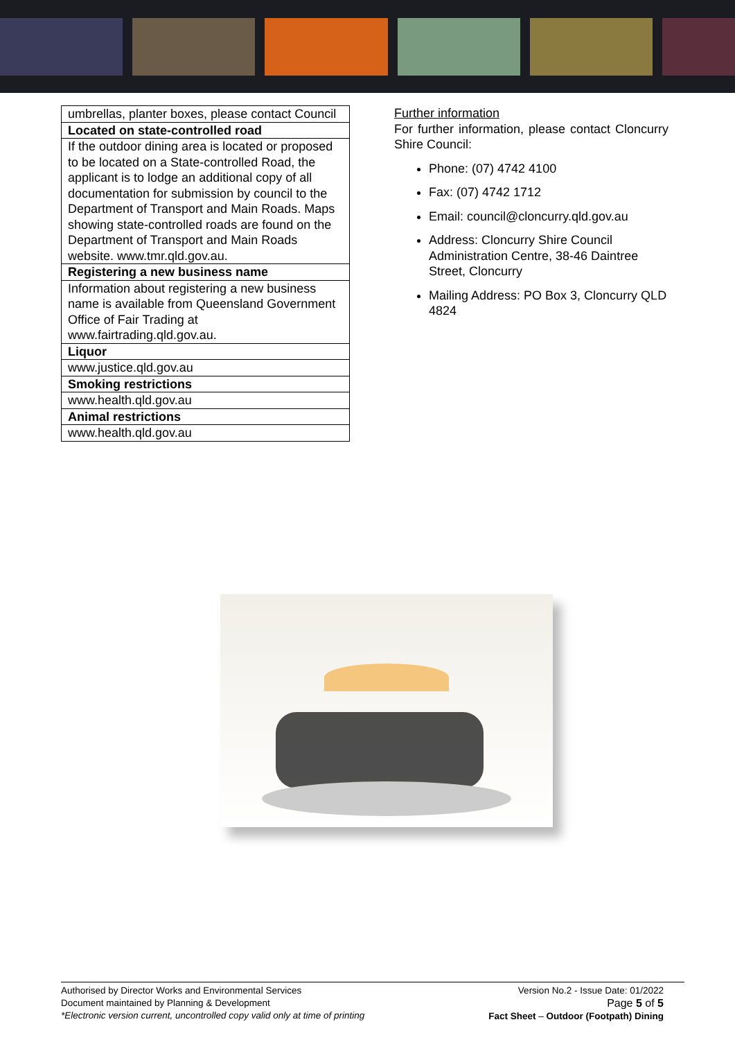| umbrellas, planter boxes, please contact Council |
| Located on state-controlled road |
| If the outdoor dining area is located or proposed to be located on a State-controlled Road, the applicant is to lodge an additional copy of all documentation for submission by council to the Department of Transport and Main Roads. Maps showing state-controlled roads are found on the Department of Transport and Main Roads website. www.tmr.qld.gov.au. |
| Registering a new business name |
| Information about registering a new business name is available from Queensland Government Office of Fair Trading at www.fairtrading.qld.gov.au. |
| Liquor |
| www.justice.qld.gov.au |
| Smoking restrictions |
| www.health.qld.gov.au |
| Animal restrictions |
| www.health.qld.gov.au |
Further information
For further information, please contact Cloncurry Shire Council:
Phone: (07) 4742 4100
Fax: (07) 4742 1712
Email: council@cloncurry.qld.gov.au
Address: Cloncurry Shire Council Administration Centre, 38-46 Daintree Street, Cloncurry
Mailing Address: PO Box 3, Cloncurry QLD 4824
Authorised by Director Works and Environmental Services
Document maintained by Planning & Development
*Electronic version current, uncontrolled copy valid only at time of printing
Version No.2 - Issue Date: 01/2022
Page 5 of 5
Fact Sheet – Outdoor (Footpath) Dining